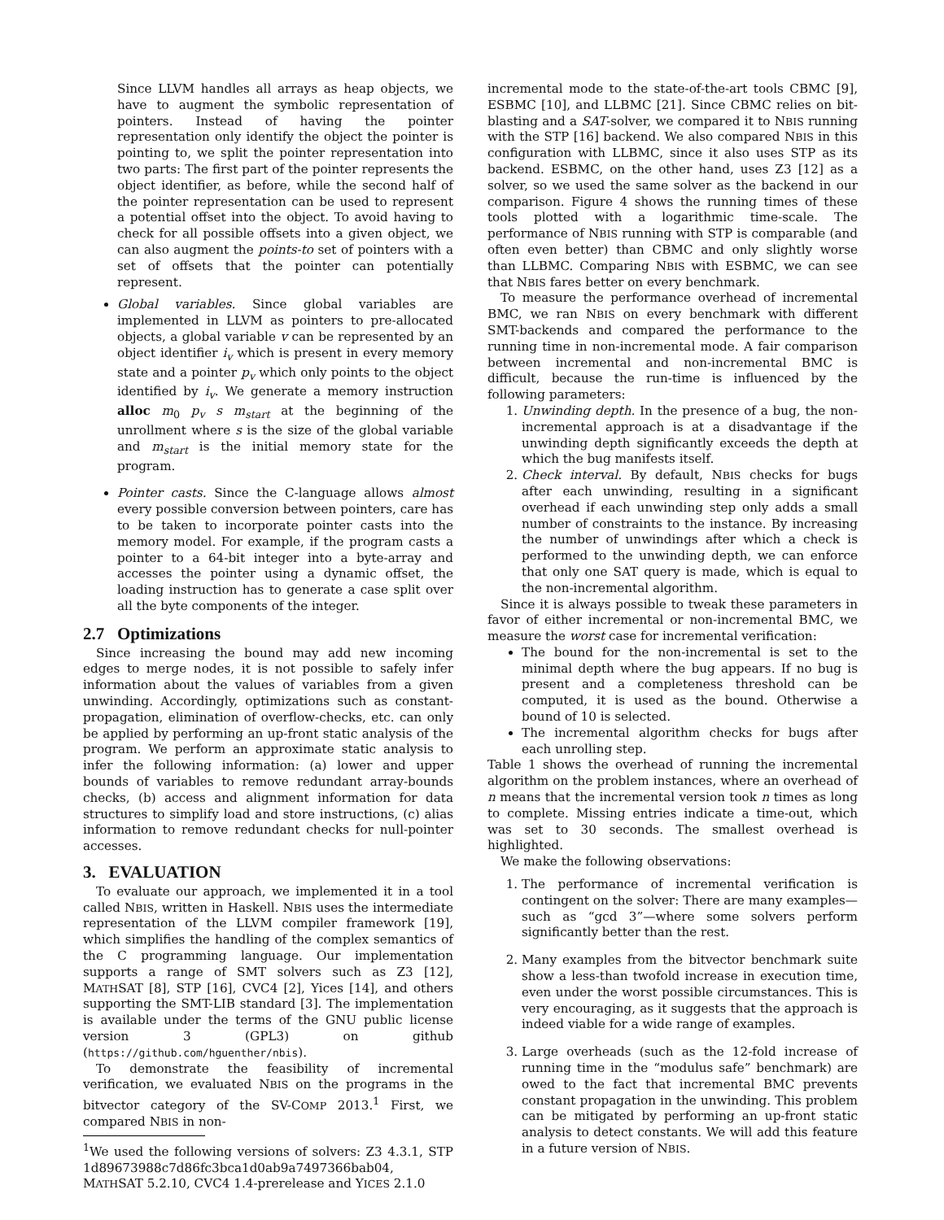Since LLVM handles all arrays as heap objects, we have to augment the symbolic representation of pointers. Instead of having the pointer representation only identify the object the pointer is pointing to, we split the pointer representation into two parts: The first part of the pointer represents the object identifier, as before, while the second half of the pointer representation can be used to represent a potential offset into the object. To avoid having to check for all possible offsets into a given object, we can also augment the points-to set of pointers with a set of offsets that the pointer can potentially represent.
Global variables. Since global variables are implemented in LLVM as pointers to pre-allocated objects, a global variable v can be represented by an object identifier i<sub>v</sub> which is present in every memory state and a pointer p<sub>v</sub> which only points to the object identified by i<sub>v</sub>. We generate a memory instruction alloc m<sub>0</sub> p<sub>v</sub> s m<sub>start</sub> at the beginning of the unrollment where s is the size of the global variable and m<sub>start</sub> is the initial memory state for the program.
Pointer casts. Since the C-language allows almost every possible conversion between pointers, care has to be taken to incorporate pointer casts into the memory model. For example, if the program casts a pointer to a 64-bit integer into a byte-array and accesses the pointer using a dynamic offset, the loading instruction has to generate a case split over all the byte components of the integer.
2.7 Optimizations
Since increasing the bound may add new incoming edges to merge nodes, it is not possible to safely infer information about the values of variables from a given unwinding. Accordingly, optimizations such as constant-propagation, elimination of overflow-checks, etc. can only be applied by performing an up-front static analysis of the program. We perform an approximate static analysis to infer the following information: (a) lower and upper bounds of variables to remove redundant array-bounds checks, (b) access and alignment information for data structures to simplify load and store instructions, (c) alias information to remove redundant checks for null-pointer accesses.
3. EVALUATION
To evaluate our approach, we implemented it in a tool called NBIS, written in Haskell. NBIS uses the intermediate representation of the LLVM compiler framework [19], which simplifies the handling of the complex semantics of the C programming language. Our implementation supports a range of SMT solvers such as Z3 [12], MATHSAT [8], STP [16], CVC4 [2], Yices [14], and others supporting the SMT-LIB standard [3]. The implementation is available under the terms of the GNU public license version 3 (GPL3) on github (https://github.com/hguenther/nbis).
To demonstrate the feasibility of incremental verification, we evaluated NBIS on the programs in the bitvector category of the SV-COMP 2013.<sup>1</sup> First, we compared NBIS in non-
<sup>1</sup> We used the following versions of solvers: Z3 4.3.1, STP 1d89673988c7d86fc3bca1d0ab9a7497366bab04, MATHSAT 5.2.10, CVC4 1.4-prerelease and YICES 2.1.0
incremental mode to the state-of-the-art tools CBMC [9], ESBMC [10], and LLBMC [21]. Since CBMC relies on bit-blasting and a SAT-solver, we compared it to NBIS running with the STP [16] backend. We also compared NBIS in this configuration with LLBMC, since it also uses STP as its backend. ESBMC, on the other hand, uses Z3 [12] as a solver, so we used the same solver as the backend in our comparison. Figure 4 shows the running times of these tools plotted with a logarithmic time-scale. The performance of NBIS running with STP is comparable (and often even better) than CBMC and only slightly worse than LLBMC. Comparing NBIS with ESBMC, we can see that NBIS fares better on every benchmark.
To measure the performance overhead of incremental BMC, we ran NBIS on every benchmark with different SMT-backends and compared the performance to the running time in non-incremental mode. A fair comparison between incremental and non-incremental BMC is difficult, because the run-time is influenced by the following parameters:
1. Unwinding depth. In the presence of a bug, the non-incremental approach is at a disadvantage if the unwinding depth significantly exceeds the depth at which the bug manifests itself.
2. Check interval. By default, NBIS checks for bugs after each unwinding, resulting in a significant overhead if each unwinding step only adds a small number of constraints to the instance. By increasing the number of unwindings after which a check is performed to the unwinding depth, we can enforce that only one SAT query is made, which is equal to the non-incremental algorithm.
Since it is always possible to tweak these parameters in favor of either incremental or non-incremental BMC, we measure the worst case for incremental verification:
The bound for the non-incremental is set to the minimal depth where the bug appears. If no bug is present and a completeness threshold can be computed, it is used as the bound. Otherwise a bound of 10 is selected.
The incremental algorithm checks for bugs after each unrolling step.
Table 1 shows the overhead of running the incremental algorithm on the problem instances, where an overhead of n means that the incremental version took n times as long to complete. Missing entries indicate a time-out, which was set to 30 seconds. The smallest overhead is highlighted.
We make the following observations:
1. The performance of incremental verification is contingent on the solver: There are many examples—such as “gcd 3”—where some solvers perform significantly better than the rest.
2. Many examples from the bitvector benchmark suite show a less-than twofold increase in execution time, even under the worst possible circumstances. This is very encouraging, as it suggests that the approach is indeed viable for a wide range of examples.
3. Large overheads (such as the 12-fold increase of running time in the “modulus safe” benchmark) are owed to the fact that incremental BMC prevents constant propagation in the unwinding. This problem can be mitigated by performing an up-front static analysis to detect constants. We will add this feature in a future version of NBIS.